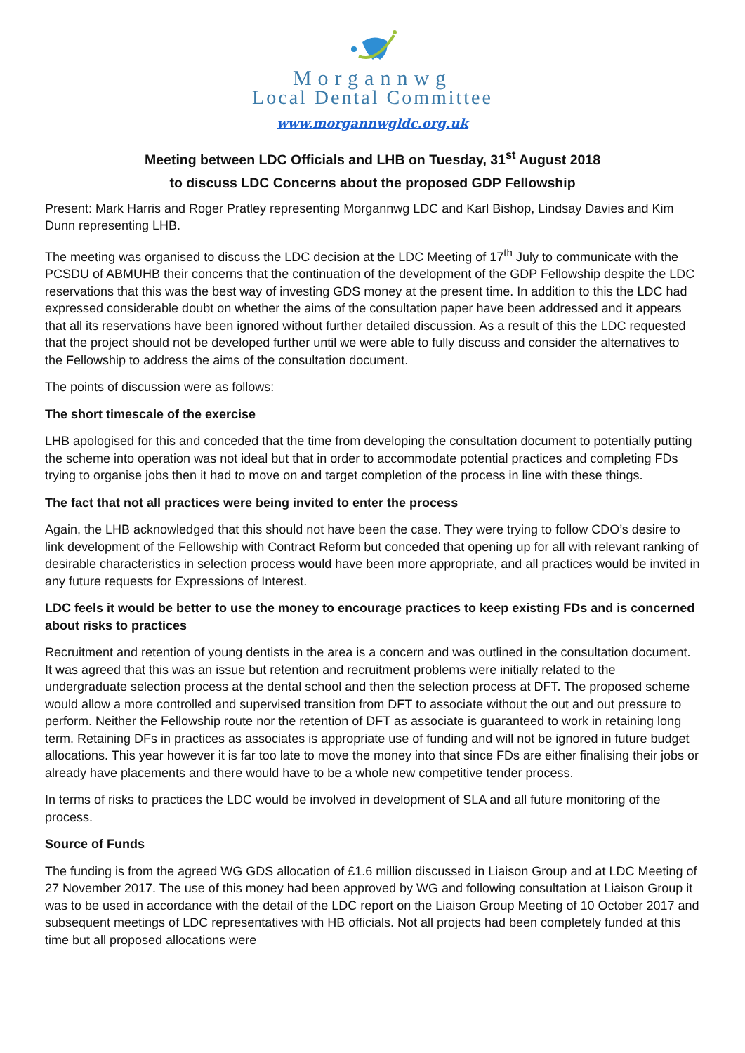Morgannwg
Local Dental Committee
www.morgannwgldc.org.uk
Meeting between LDC Officials and LHB on Tuesday, 31<sup>st</sup> August 2018
to discuss LDC Concerns about the proposed GDP Fellowship
Present: Mark Harris and Roger Pratley representing Morgannwg LDC and Karl Bishop, Lindsay Davies and Kim Dunn representing LHB.
The meeting was organised to discuss the LDC decision at the LDC Meeting of 17<sup>th</sup> July to communicate with the PCSDU of ABMUHB their concerns that the continuation of the development of the GDP Fellowship despite the LDC reservations that this was the best way of investing GDS money at the present time. In addition to this the LDC had expressed considerable doubt on whether the aims of the consultation paper have been addressed and it appears that all its reservations have been ignored without further detailed discussion. As a result of this the LDC requested that the project should not be developed further until we were able to fully discuss and consider the alternatives to the Fellowship to address the aims of the consultation document.
The points of discussion were as follows:
The short timescale of the exercise
LHB apologised for this and conceded that the time from developing the consultation document to potentially putting the scheme into operation was not ideal but that in order to accommodate potential practices and completing FDs trying to organise jobs then it had to move on and target completion of the process in line with these things.
The fact that not all practices were being invited to enter the process
Again, the LHB acknowledged that this should not have been the case. They were trying to follow CDO’s desire to link development of the Fellowship with Contract Reform but conceded that opening up for all with relevant ranking of desirable characteristics in selection process would have been more appropriate, and all practices would be invited in any future requests for Expressions of Interest.
LDC feels it would be better to use the money to encourage practices to keep existing FDs and is concerned about risks to practices
Recruitment and retention of young dentists in the area is a concern and was outlined in the consultation document. It was agreed that this was an issue but retention and recruitment problems were initially related to the undergraduate selection process at the dental school and then the selection process at DFT. The proposed scheme would allow a more controlled and supervised transition from DFT to associate without the out and out pressure to perform. Neither the Fellowship route nor the retention of DFT as associate is guaranteed to work in retaining long term. Retaining DFs in practices as associates is appropriate use of funding and will not be ignored in future budget allocations. This year however it is far too late to move the money into that since FDs are either finalising their jobs or already have placements and there would have to be a whole new competitive tender process.
In terms of risks to practices the LDC would be involved in development of SLA and all future monitoring of the process.
Source of Funds
The funding is from the agreed WG GDS allocation of £1.6 million discussed in Liaison Group and at LDC Meeting of 27 November 2017. The use of this money had been approved by WG and following consultation at Liaison Group it was to be used in accordance with the detail of the LDC report on the Liaison Group Meeting of 10 October 2017 and subsequent meetings of LDC representatives with HB officials. Not all projects had been completely funded at this time but all proposed allocations were